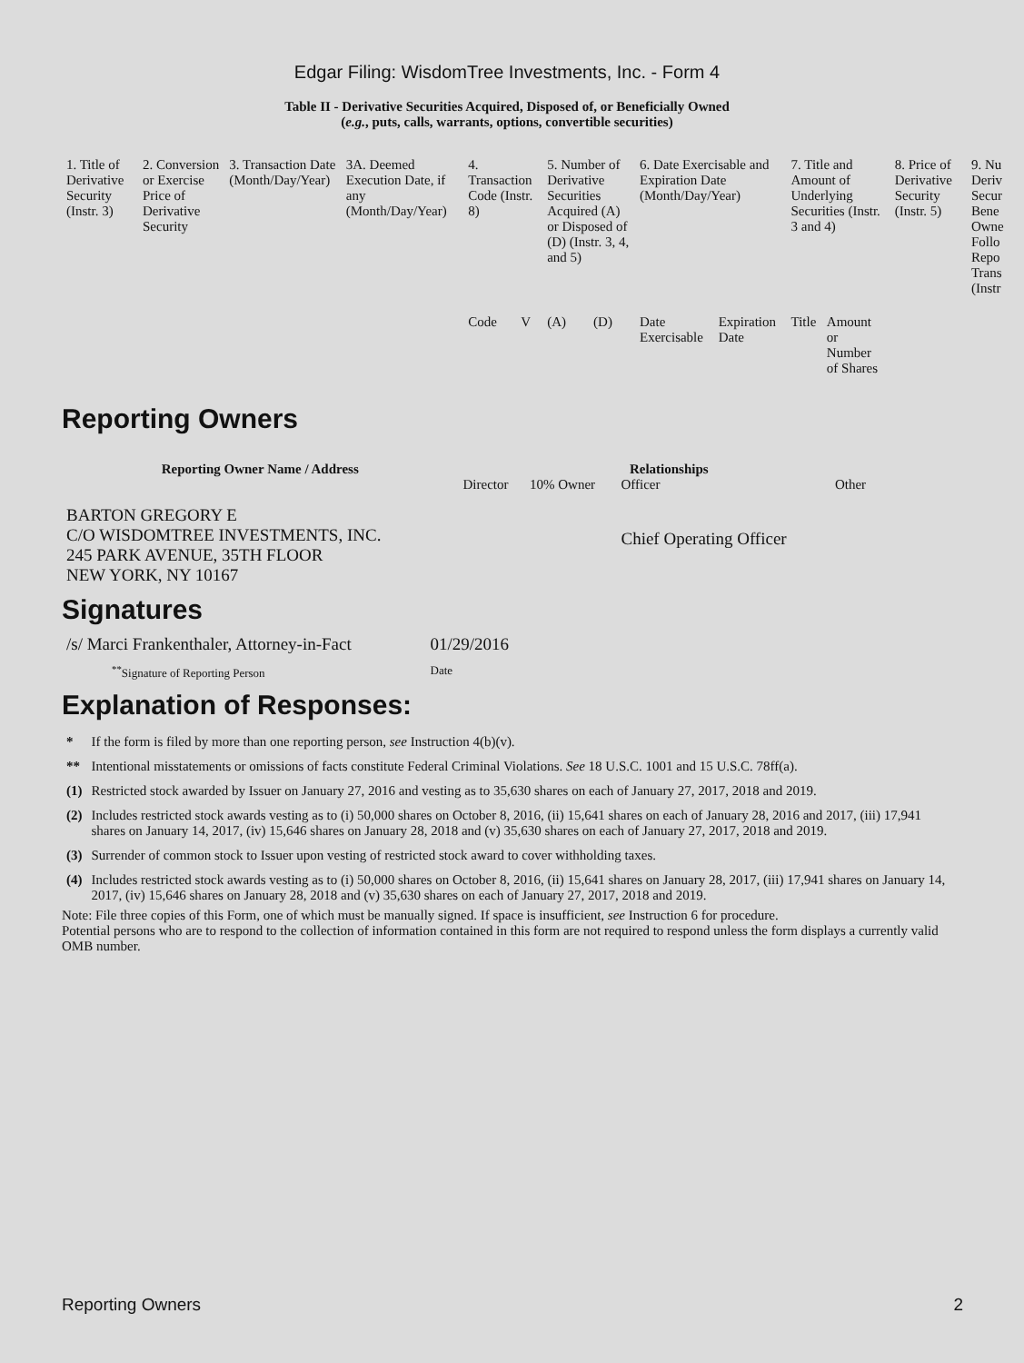Edgar Filing: WisdomTree Investments, Inc. - Form 4
Table II - Derivative Securities Acquired, Disposed of, or Beneficially Owned
(e.g., puts, calls, warrants, options, convertible securities)
| 1. Title of Derivative Security (Instr. 3) | 2. Conversion or Exercise Price of Derivative Security | 3. Transaction Date (Month/Day/Year) | 3A. Deemed Execution Date, if any (Month/Day/Year) | 4. Transaction Code (Instr. 8) | | 5. Number of Derivative Securities Acquired (A) or Disposed of (D) (Instr. 3, 4, and 5) | | 6. Date Exercisable and Expiration Date (Month/Day/Year) | | 7. Title and Amount of Underlying Securities (Instr. 3 and 4) | | 8. Price of Derivative Security (Instr. 5) | 9. Nu Deriv Secur Bene Owne Follo Repo Trans (Instr |
| --- | --- | --- | --- | --- | --- | --- | --- | --- | --- | --- | --- | --- | --- |
| | | | | Code | V | (A) | (D) | Date Exercisable | Expiration Date | Title | Amount or Number of Shares | | |
Reporting Owners
| Reporting Owner Name / Address | Relationships | | | |
| --- | --- | --- | --- | --- |
| | Director | 10% Owner | Officer | Other |
| BARTON GREGORY E C/O WISDOMTREE INVESTMENTS, INC. 245 PARK AVENUE, 35TH FLOOR NEW YORK, NY 10167 | | | Chief Operating Officer | |
Signatures
| /s/ Marci Frankenthaler, Attorney-in-Fact | 01/29/2016 |
| <sup>**</sup> Signature of Reporting Person | Date |
Explanation of Responses:
| * | If the form is filed by more than one reporting person, see Instruction 4(b)(v). |
| ** | Intentional misstatements or omissions of facts constitute Federal Criminal Violations. See 18 U.S.C. 1001 and 15 U.S.C. 78ff(a). |
| (1) | Restricted stock awarded by Issuer on January 27, 2016 and vesting as to 35,630 shares on each of January 27, 2017, 2018 and 2019. |
| (2) | Includes restricted stock awards vesting as to (i) 50,000 shares on October 8, 2016, (ii) 15,641 shares on each of January 28, 2016 and 2017, (iii) 17,941 shares on January 14, 2017, (iv) 15,646 shares on January 28, 2018 and (v) 35,630 shares on each of January 27, 2017, 2018 and 2019. |
| (3) | Surrender of common stock to Issuer upon vesting of restricted stock award to cover withholding taxes. |
| (4) | Includes restricted stock awards vesting as to (i) 50,000 shares on October 8, 2016, (ii) 15,641 shares on January 28, 2017, (iii) 17,941 shares on January 14, 2017, (iv) 15,646 shares on January 28, 2018 and (v) 35,630 shares on each of January 27, 2017, 2018 and 2019. |
Note: File three copies of this Form, one of which must be manually signed. If space is insufficient, see Instruction 6 for procedure.
Potential persons who are to respond to the collection of information contained in this form are not required to respond unless the form displays a currently valid OMB number.
Reporting Owners 2